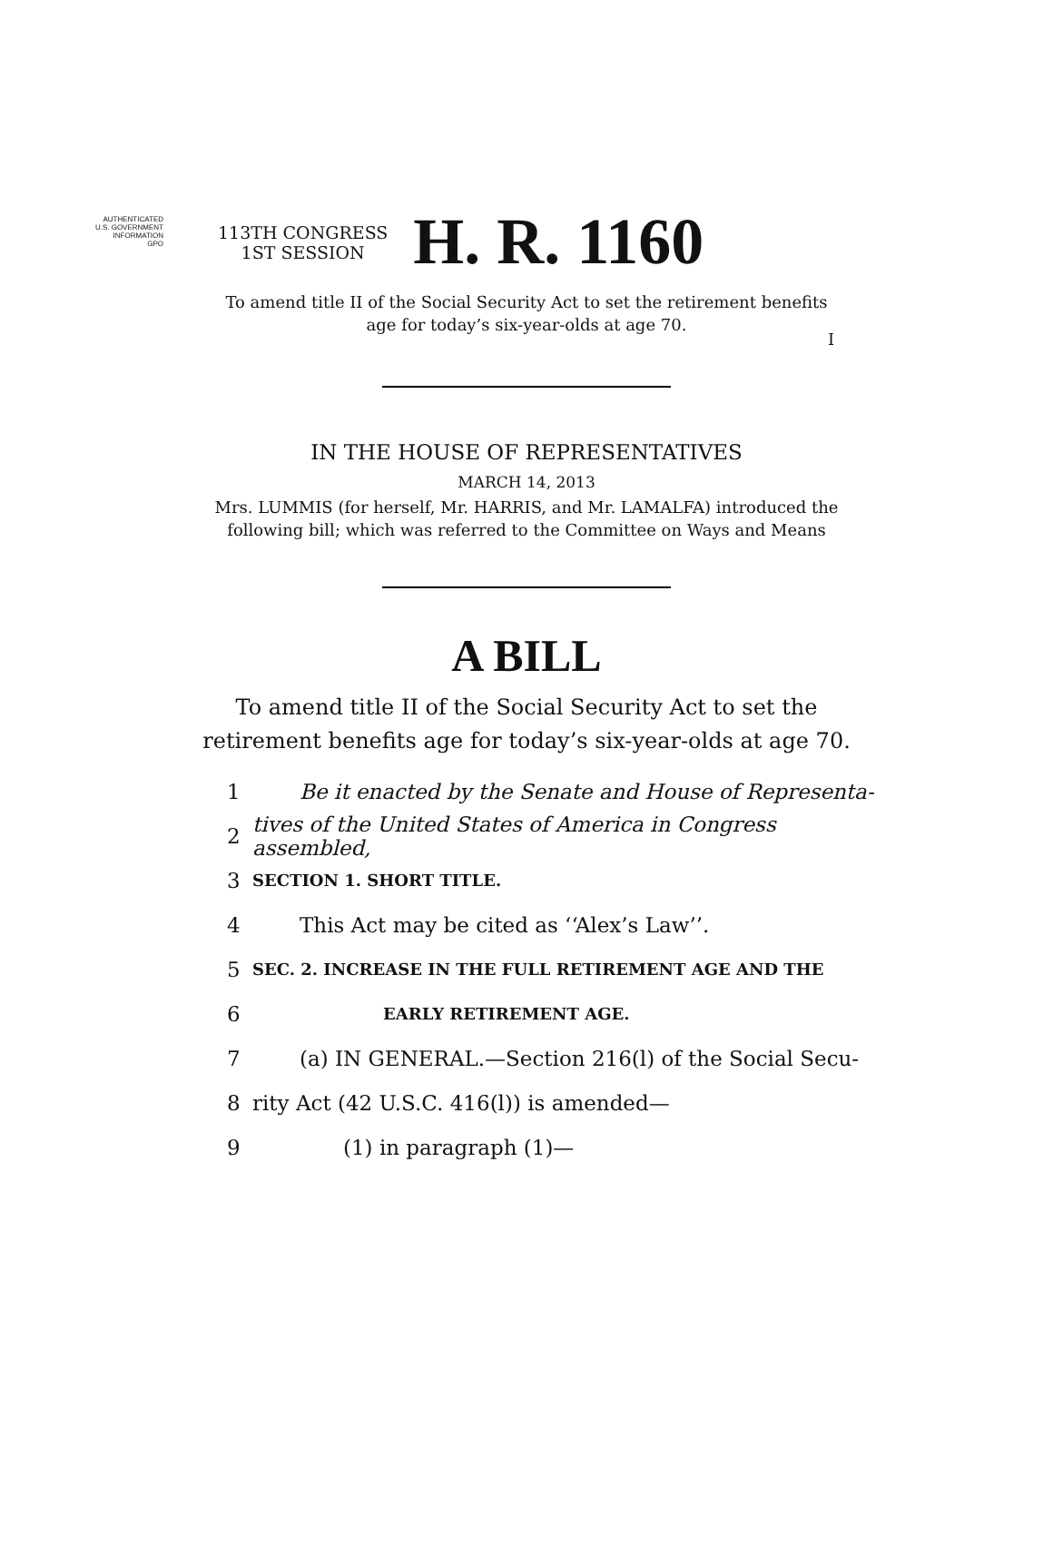AUTHENTICATED
U.S. GOVERNMENT
INFORMATION
GPO
I
113TH CONGRESS
1ST SESSION
H. R. 1160
To amend title II of the Social Security Act to set the retirement benefits
age for today’s six-year-olds at age 70.
IN THE HOUSE OF REPRESENTATIVES
MARCH 14, 2013
Mrs. LUMMIS (for herself, Mr. HARRIS, and Mr. LAMALFA) introduced the
following bill; which was referred to the Committee on Ways and Means
A BILL
To amend title II of the Social Security Act to set the
retirement benefits age for today’s six-year-olds at age 70.
1 Be it enacted by the Senate and House of Representa-
2 tives of the United States of America in Congress assembled,
3 SECTION 1. SHORT TITLE.
4 This Act may be cited as ‘‘Alex’s Law’’.
5 SEC. 2. INCREASE IN THE FULL RETIREMENT AGE AND THE
6 EARLY RETIREMENT AGE.
7 (a) IN GENERAL.—Section 216(l) of the Social Secu-
8 rity Act (42 U.S.C. 416(l)) is amended—
9 (1) in paragraph (1)—